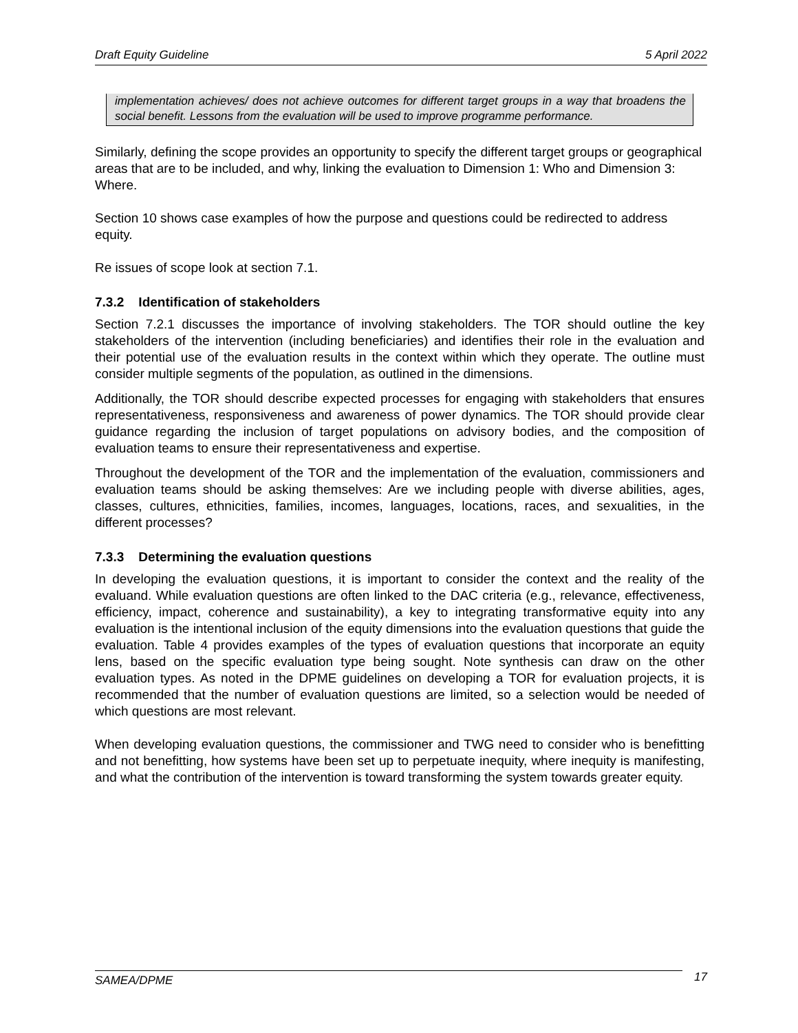Draft Equity Guideline 5 April 2022
implementation achieves/ does not achieve outcomes for different target groups in a way that broadens the social benefit. Lessons from the evaluation will be used to improve programme performance.
Similarly, defining the scope provides an opportunity to specify the different target groups or geographical areas that are to be included, and why, linking the evaluation to Dimension 1: Who and Dimension 3: Where.
Section 10 shows case examples of how the purpose and questions could be redirected to address equity.
Re issues of scope look at section 7.1.
7.3.2 Identification of stakeholders
Section 7.2.1 discusses the importance of involving stakeholders. The TOR should outline the key stakeholders of the intervention (including beneficiaries) and identifies their role in the evaluation and their potential use of the evaluation results in the context within which they operate. The outline must consider multiple segments of the population, as outlined in the dimensions.
Additionally, the TOR should describe expected processes for engaging with stakeholders that ensures representativeness, responsiveness and awareness of power dynamics. The TOR should provide clear guidance regarding the inclusion of target populations on advisory bodies, and the composition of evaluation teams to ensure their representativeness and expertise.
Throughout the development of the TOR and the implementation of the evaluation, commissioners and evaluation teams should be asking themselves: Are we including people with diverse abilities, ages, classes, cultures, ethnicities, families, incomes, languages, locations, races, and sexualities, in the different processes?
7.3.3 Determining the evaluation questions
In developing the evaluation questions, it is important to consider the context and the reality of the evaluand. While evaluation questions are often linked to the DAC criteria (e.g., relevance, effectiveness, efficiency, impact, coherence and sustainability), a key to integrating transformative equity into any evaluation is the intentional inclusion of the equity dimensions into the evaluation questions that guide the evaluation. Table 4 provides examples of the types of evaluation questions that incorporate an equity lens, based on the specific evaluation type being sought. Note synthesis can draw on the other evaluation types. As noted in the DPME guidelines on developing a TOR for evaluation projects, it is recommended that the number of evaluation questions are limited, so a selection would be needed of which questions are most relevant.
When developing evaluation questions, the commissioner and TWG need to consider who is benefitting and not benefitting, how systems have been set up to perpetuate inequity, where inequity is manifesting, and what the contribution of the intervention is toward transforming the system towards greater equity.
SAMEA/DPME 17